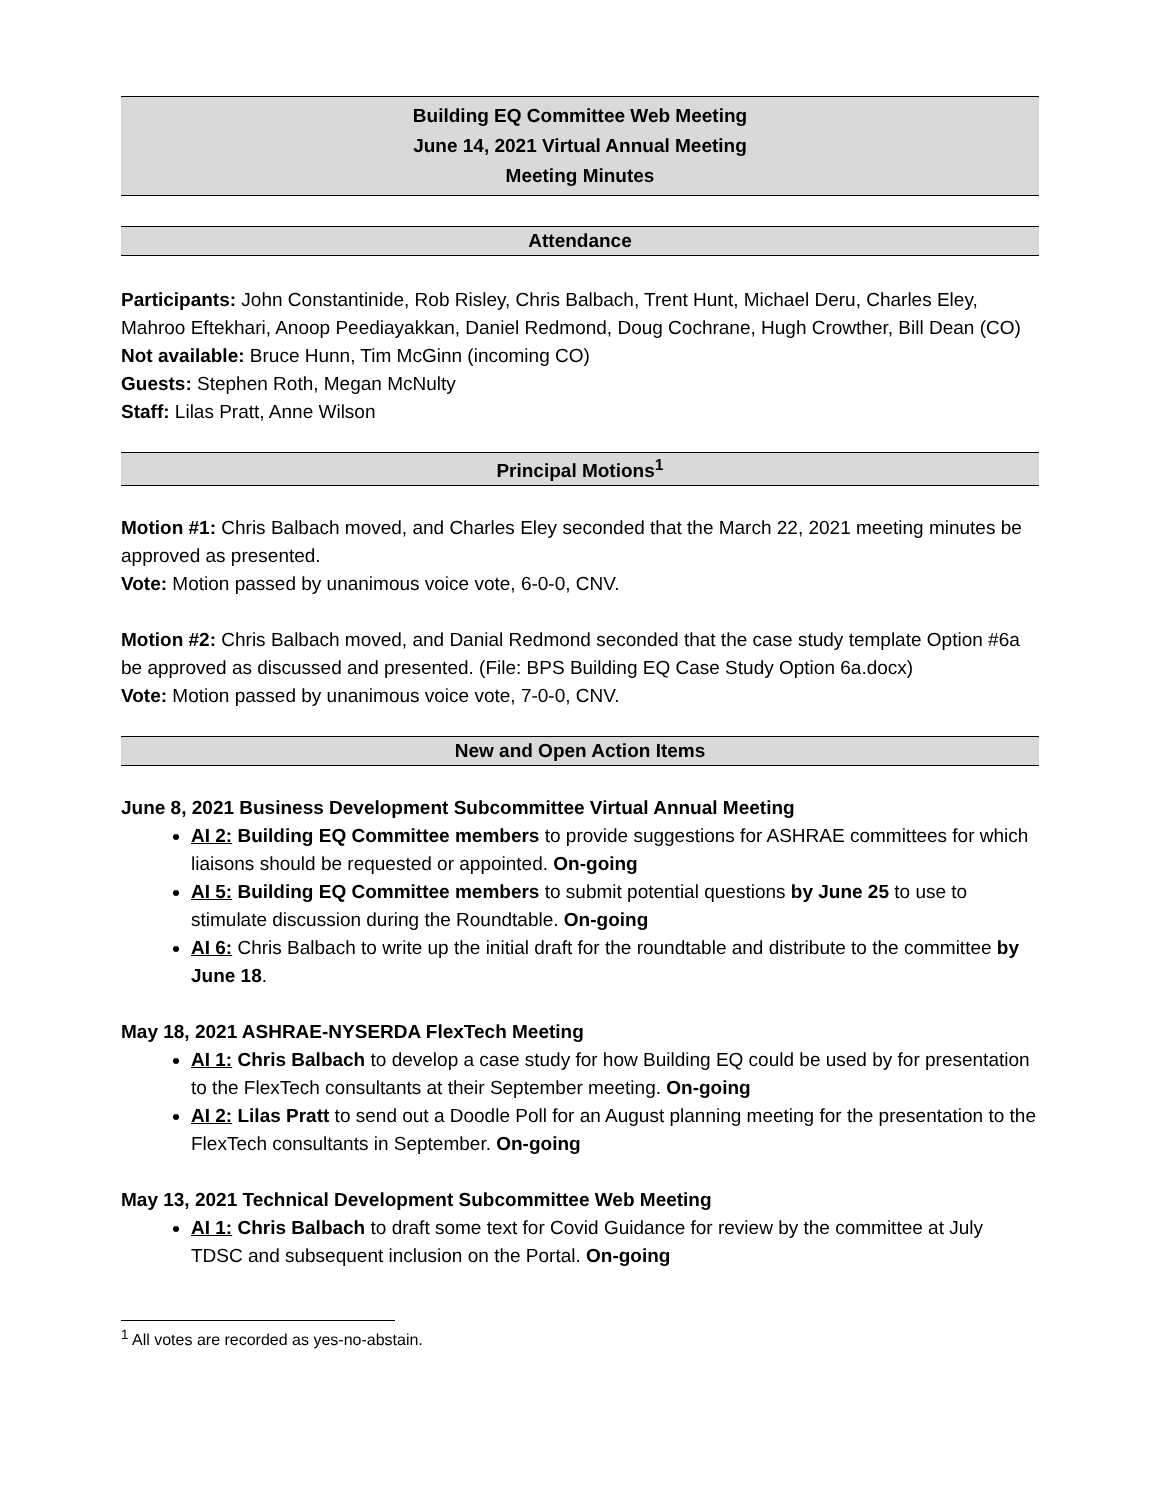Building EQ Committee Web Meeting
June 14, 2021 Virtual Annual Meeting
Meeting Minutes
Attendance
Participants: John Constantinide, Rob Risley, Chris Balbach, Trent Hunt, Michael Deru, Charles Eley, Mahroo Eftekhari, Anoop Peediayakkan, Daniel Redmond, Doug Cochrane, Hugh Crowther, Bill Dean (CO)
Not available: Bruce Hunn, Tim McGinn (incoming CO)
Guests: Stephen Roth, Megan McNulty
Staff: Lilas Pratt, Anne Wilson
Principal Motions<sup>1</sup>
Motion #1: Chris Balbach moved, and Charles Eley seconded that the March 22, 2021 meeting minutes be approved as presented.
Vote: Motion passed by unanimous voice vote, 6-0-0, CNV.
Motion #2: Chris Balbach moved, and Danial Redmond seconded that the case study template Option #6a be approved as discussed and presented. (File: BPS Building EQ Case Study Option 6a.docx)
Vote: Motion passed by unanimous voice vote, 7-0-0, CNV.
New and Open Action Items
June 8, 2021 Business Development Subcommittee Virtual Annual Meeting
AI 2: Building EQ Committee members to provide suggestions for ASHRAE committees for which liaisons should be requested or appointed. On-going
AI 5: Building EQ Committee members to submit potential questions by June 25 to use to stimulate discussion during the Roundtable. On-going
AI 6: Chris Balbach to write up the initial draft for the roundtable and distribute to the committee by June 18.
May 18, 2021 ASHRAE-NYSERDA FlexTech Meeting
AI 1: Chris Balbach to develop a case study for how Building EQ could be used by for presentation to the FlexTech consultants at their September meeting. On-going
AI 2: Lilas Pratt to send out a Doodle Poll for an August planning meeting for the presentation to the FlexTech consultants in September. On-going
May 13, 2021 Technical Development Subcommittee Web Meeting
AI 1: Chris Balbach to draft some text for Covid Guidance for review by the committee at July TDSC and subsequent inclusion on the Portal. On-going
<sup>1</sup> All votes are recorded as yes-no-abstain.